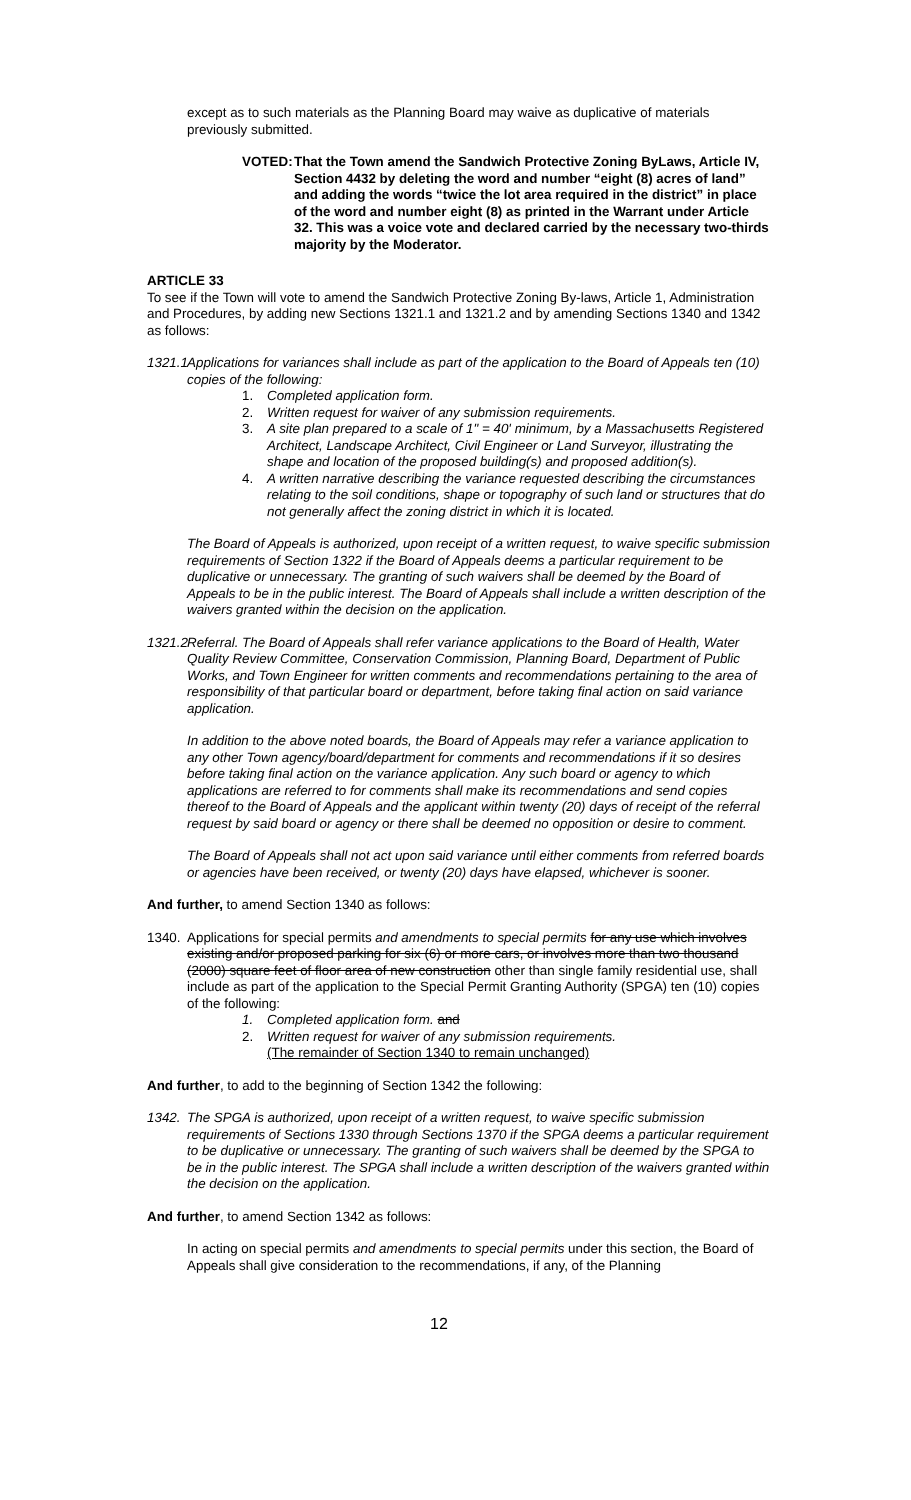except as to such materials as the Planning Board may waive as duplicative of materials previously submitted.
VOTED: That the Town amend the Sandwich Protective Zoning ByLaws, Article IV, Section 4432 by deleting the word and number “eight (8) acres of land” and adding the words “twice the lot area required in the district” in place of the word and number eight (8) as printed in the Warrant under Article 32. This was a voice vote and declared carried by the necessary two-thirds majority by the Moderator.
ARTICLE 33
To see if the Town will vote to amend the Sandwich Protective Zoning By-laws, Article 1, Administration and Procedures, by adding new Sections 1321.1 and 1321.2 and by amending Sections 1340 and 1342 as follows:
1321.1 Applications for variances shall include as part of the application to the Board of Appeals ten (10) copies of the following:
1. Completed application form.
2. Written request for waiver of any submission requirements.
3. A site plan prepared to a scale of 1" = 40' minimum, by a Massachusetts Registered Architect, Landscape Architect, Civil Engineer or Land Surveyor, illustrating the shape and location of the proposed building(s) and proposed addition(s).
4. A written narrative describing the variance requested describing the circumstances relating to the soil conditions, shape or topography of such land or structures that do not generally affect the zoning district in which it is located.
The Board of Appeals is authorized, upon receipt of a written request, to waive specific submission requirements of Section 1322 if the Board of Appeals deems a particular requirement to be duplicative or unnecessary. The granting of such waivers shall be deemed by the Board of Appeals to be in the public interest. The Board of Appeals shall include a written description of the waivers granted within the decision on the application.
1321.2 Referral. The Board of Appeals shall refer variance applications to the Board of Health, Water Quality Review Committee, Conservation Commission, Planning Board, Department of Public Works, and Town Engineer for written comments and recommendations pertaining to the area of responsibility of that particular board or department, before taking final action on said variance application.
In addition to the above noted boards, the Board of Appeals may refer a variance application to any other Town agency/board/department for comments and recommendations if it so desires before taking final action on the variance application. Any such board or agency to which applications are referred to for comments shall make its recommendations and send copies thereof to the Board of Appeals and the applicant within twenty (20) days of receipt of the referral request by said board or agency or there shall be deemed no opposition or desire to comment.
The Board of Appeals shall not act upon said variance until either comments from referred boards or agencies have been received, or twenty (20) days have elapsed, whichever is sooner.
And further, to amend Section 1340 as follows:
1340. Applications for special permits and amendments to special permits for any use which involves existing and/or proposed parking for six (6) or more cars, or involves more than two thousand (2000) square feet of floor area of new construction other than single family residential use, shall include as part of the application to the Special Permit Granting Authority (SPGA) ten (10) copies of the following:
1. Completed application form. and
2. Written request for waiver of any submission requirements.
(The remainder of Section 1340 to remain unchanged)
And further, to add to the beginning of Section 1342 the following:
1342. The SPGA is authorized, upon receipt of a written request, to waive specific submission requirements of Sections 1330 through Sections 1370 if the SPGA deems a particular requirement to be duplicative or unnecessary. The granting of such waivers shall be deemed by the SPGA to be in the public interest. The SPGA shall include a written description of the waivers granted within the decision on the application.
And further, to amend Section 1342 as follows:
In acting on special permits and amendments to special permits under this section, the Board of Appeals shall give consideration to the recommendations, if any, of the Planning
12